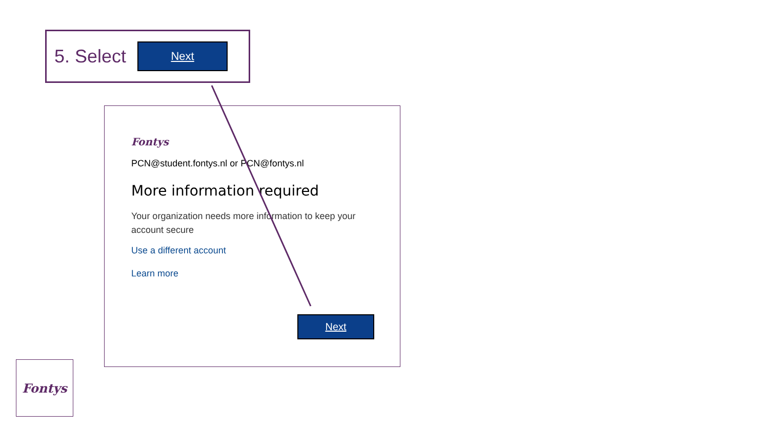5. Select
Next
Fontys
PCN@student.fontys.nl or PCN@fontys.nl
More information required
Your organization needs more information to keep your account secure
Use a different account
Learn more
Next
Fontys